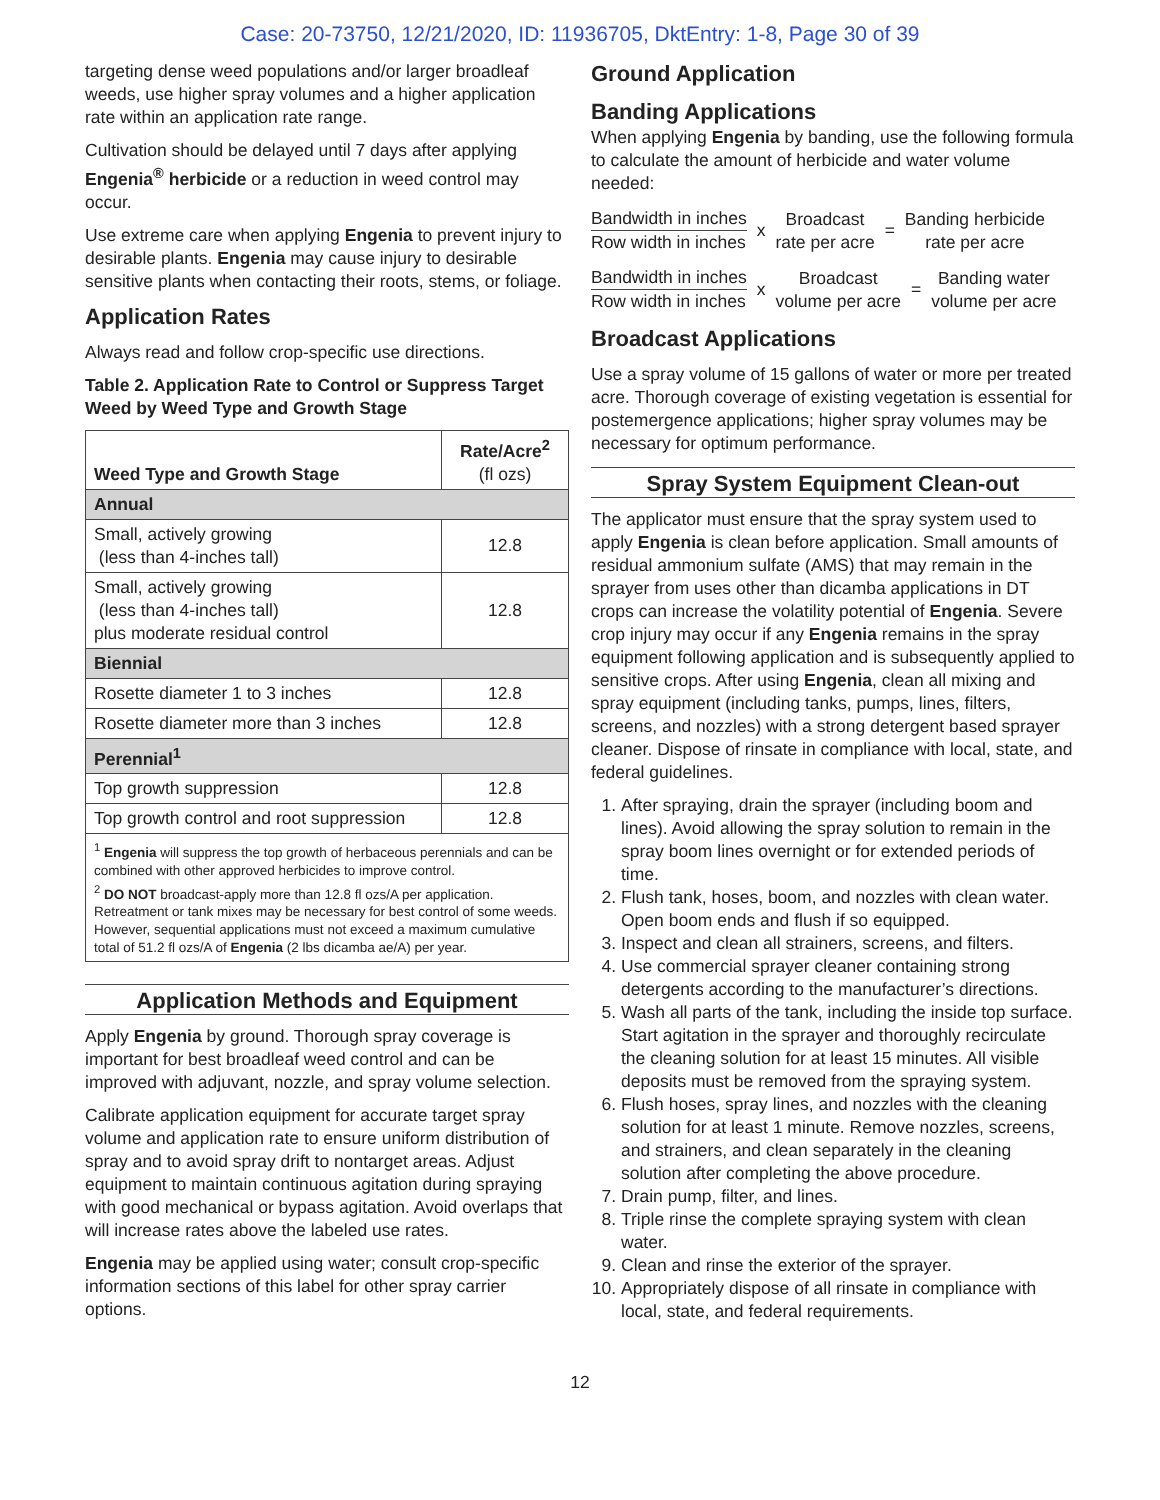Case: 20-73750, 12/21/2020, ID: 11936705, DktEntry: 1-8, Page 30 of 39
targeting dense weed populations and/or larger broadleaf weeds, use higher spray volumes and a higher application rate within an application rate range.
Cultivation should be delayed until 7 days after applying Engenia<sup>®</sup> herbicide or a reduction in weed control may occur.
Use extreme care when applying Engenia to prevent injury to desirable plants. Engenia may cause injury to desirable sensitive plants when contacting their roots, stems, or foliage.
Application Rates
Always read and follow crop-specific use directions.
Table 2. Application Rate to Control or Suppress Target Weed by Weed Type and Growth Stage
| Weed Type and Growth Stage | Rate/Acre<sup>2</sup> (fl ozs) |
| --- | --- |
| Annual | |
| Small, actively growing (less than 4-inches tall) | 12.8 |
| Small, actively growing (less than 4-inches tall) plus moderate residual control | 12.8 |
| Biennial | |
| Rosette diameter 1 to 3 inches | 12.8 |
| Rosette diameter more than 3 inches | 12.8 |
| Perennial<sup>1</sup> | |
| Top growth suppression | 12.8 |
| Top growth control and root suppression | 12.8 |
| <sup>1</sup> Engenia will suppress the top growth of herbaceous perennials and can be combined with other approved herbicides to improve control. <sup>2</sup> DO NOT broadcast-apply more than 12.8 fl ozs/A per application. Retreatment or tank mixes may be necessary for best control of some weeds. However, sequential applications must not exceed a maximum cumulative total of 51.2 fl ozs/A of Engenia (2 lbs dicamba ae/A) per year. | |
Application Methods and Equipment
Apply Engenia by ground. Thorough spray coverage is important for best broadleaf weed control and can be improved with adjuvant, nozzle, and spray volume selection.
Calibrate application equipment for accurate target spray volume and application rate to ensure uniform distribution of spray and to avoid spray drift to nontarget areas. Adjust equipment to maintain continuous agitation during spraying with good mechanical or bypass agitation. Avoid overlaps that will increase rates above the labeled use rates.
Engenia may be applied using water; consult crop-specific information sections of this label for other spray carrier options.
Ground Application
Banding Applications
When applying Engenia by banding, use the following formula to calculate the amount of herbicide and water volume needed:
Bandwidth in inches
Row width in inches
x
Broadcast
rate per acre
=
Banding herbicide
rate per acre
Bandwidth in inches
Row width in inches
x
Broadcast
volume per acre
=
Banding water
volume per acre
Broadcast Applications
Use a spray volume of 15 gallons of water or more per treated acre. Thorough coverage of existing vegetation is essential for postemergence applications; higher spray volumes may be necessary for optimum performance.
Spray System Equipment Clean-out
The applicator must ensure that the spray system used to apply Engenia is clean before application. Small amounts of residual ammonium sulfate (AMS) that may remain in the sprayer from uses other than dicamba applications in DT crops can increase the volatility potential of Engenia. Severe crop injury may occur if any Engenia remains in the spray equipment following application and is subsequently applied to sensitive crops. After using Engenia, clean all mixing and spray equipment (including tanks, pumps, lines, filters, screens, and nozzles) with a strong detergent based sprayer cleaner. Dispose of rinsate in compliance with local, state, and federal guidelines.
1. After spraying, drain the sprayer (including boom and lines). Avoid allowing the spray solution to remain in the spray boom lines overnight or for extended periods of time.
2. Flush tank, hoses, boom, and nozzles with clean water. Open boom ends and flush if so equipped.
3. Inspect and clean all strainers, screens, and filters.
4. Use commercial sprayer cleaner containing strong detergents according to the manufacturer’s directions.
5. Wash all parts of the tank, including the inside top surface. Start agitation in the sprayer and thoroughly recirculate the cleaning solution for at least 15 minutes. All visible deposits must be removed from the spraying system.
6. Flush hoses, spray lines, and nozzles with the cleaning solution for at least 1 minute. Remove nozzles, screens, and strainers, and clean separately in the cleaning solution after completing the above procedure.
7. Drain pump, filter, and lines.
8. Triple rinse the complete spraying system with clean water.
9. Clean and rinse the exterior of the sprayer.
10. Appropriately dispose of all rinsate in compliance with local, state, and federal requirements.
12